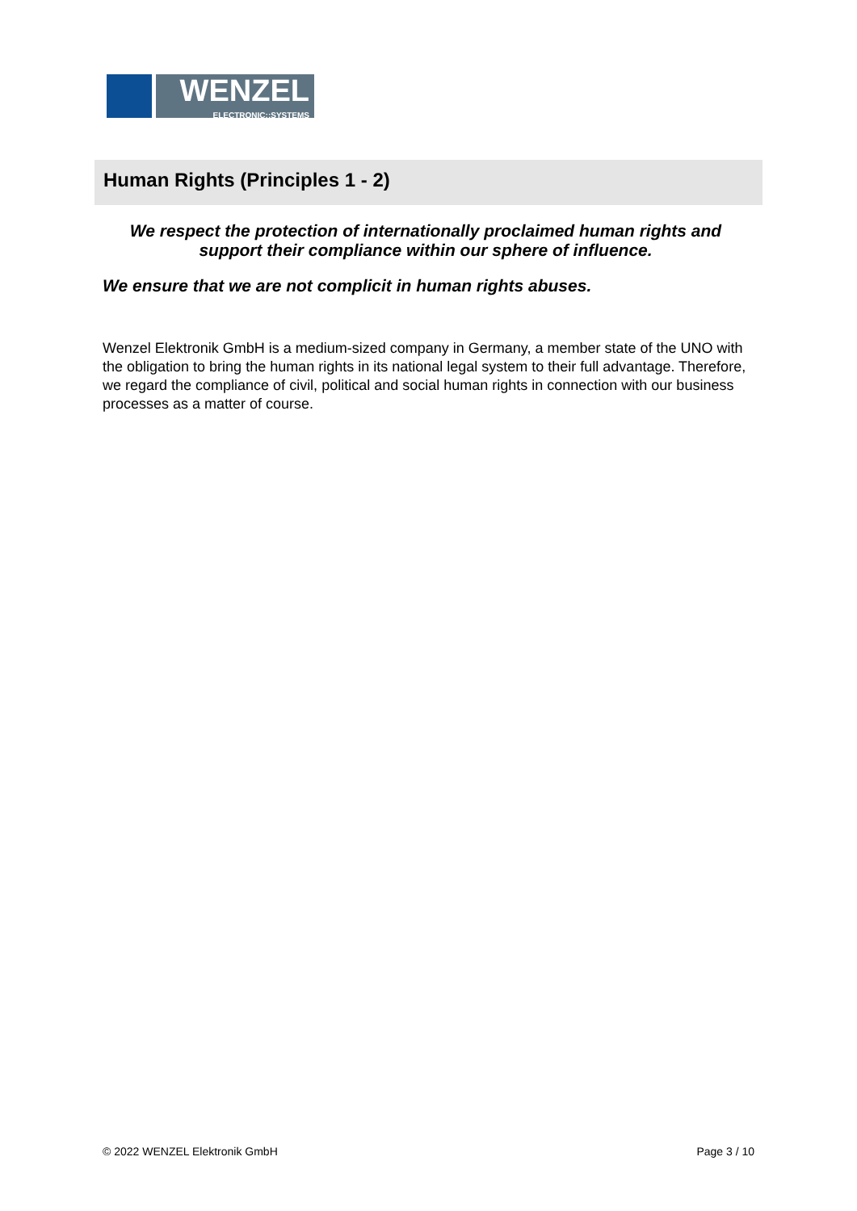WENZEL
ELECTRONIC::SYSTEMS
Human Rights (Principles 1 - 2)
We respect the protection of internationally proclaimed human rights and support their compliance within our sphere of influence.
We ensure that we are not complicit in human rights abuses.
Wenzel Elektronik GmbH is a medium-sized company in Germany, a member state of the UNO with the obligation to bring the human rights in its national legal system to their full advantage. Therefore, we regard the compliance of civil, political and social human rights in connection with our business processes as a matter of course.
© 2022 WENZEL Elektronik GmbH Page 3 / 10